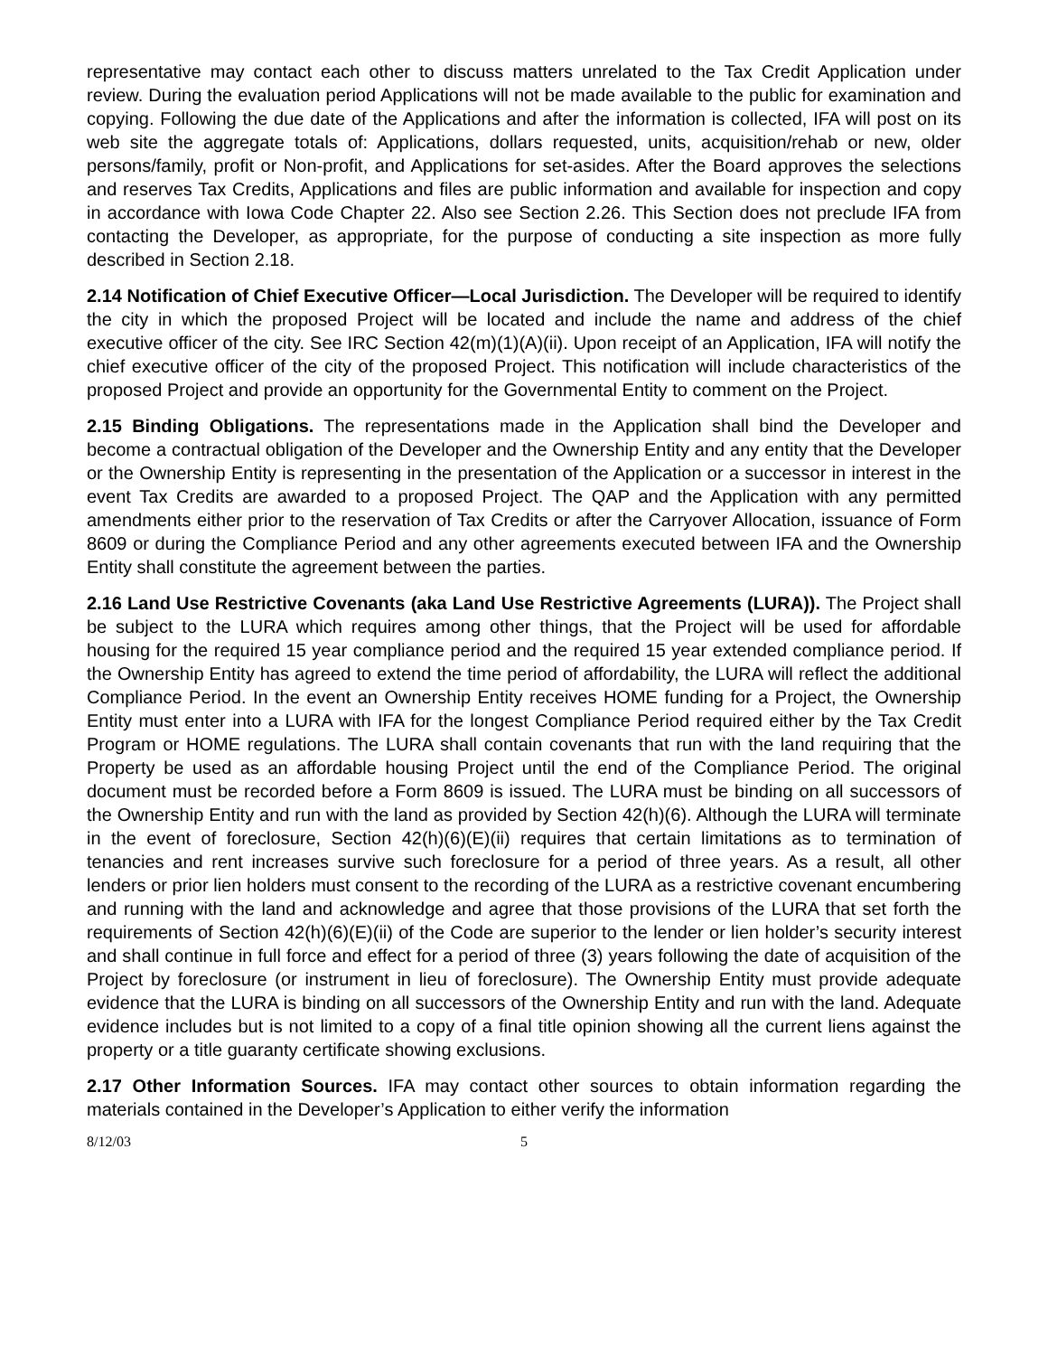representative may contact each other to discuss matters unrelated to the Tax Credit Application under review. During the evaluation period Applications will not be made available to the public for examination and copying. Following the due date of the Applications and after the information is collected, IFA will post on its web site the aggregate totals of: Applications, dollars requested, units, acquisition/rehab or new, older persons/family, profit or Non-profit, and Applications for set-asides. After the Board approves the selections and reserves Tax Credits, Applications and files are public information and available for inspection and copy in accordance with Iowa Code Chapter 22. Also see Section 2.26. This Section does not preclude IFA from contacting the Developer, as appropriate, for the purpose of conducting a site inspection as more fully described in Section 2.18.
2.14 Notification of Chief Executive Officer—Local Jurisdiction. The Developer will be required to identify the city in which the proposed Project will be located and include the name and address of the chief executive officer of the city. See IRC Section 42(m)(1)(A)(ii). Upon receipt of an Application, IFA will notify the chief executive officer of the city of the proposed Project. This notification will include characteristics of the proposed Project and provide an opportunity for the Governmental Entity to comment on the Project.
2.15 Binding Obligations. The representations made in the Application shall bind the Developer and become a contractual obligation of the Developer and the Ownership Entity and any entity that the Developer or the Ownership Entity is representing in the presentation of the Application or a successor in interest in the event Tax Credits are awarded to a proposed Project. The QAP and the Application with any permitted amendments either prior to the reservation of Tax Credits or after the Carryover Allocation, issuance of Form 8609 or during the Compliance Period and any other agreements executed between IFA and the Ownership Entity shall constitute the agreement between the parties.
2.16 Land Use Restrictive Covenants (aka Land Use Restrictive Agreements (LURA)). The Project shall be subject to the LURA which requires among other things, that the Project will be used for affordable housing for the required 15 year compliance period and the required 15 year extended compliance period. If the Ownership Entity has agreed to extend the time period of affordability, the LURA will reflect the additional Compliance Period. In the event an Ownership Entity receives HOME funding for a Project, the Ownership Entity must enter into a LURA with IFA for the longest Compliance Period required either by the Tax Credit Program or HOME regulations. The LURA shall contain covenants that run with the land requiring that the Property be used as an affordable housing Project until the end of the Compliance Period. The original document must be recorded before a Form 8609 is issued. The LURA must be binding on all successors of the Ownership Entity and run with the land as provided by Section 42(h)(6). Although the LURA will terminate in the event of foreclosure, Section 42(h)(6)(E)(ii) requires that certain limitations as to termination of tenancies and rent increases survive such foreclosure for a period of three years. As a result, all other lenders or prior lien holders must consent to the recording of the LURA as a restrictive covenant encumbering and running with the land and acknowledge and agree that those provisions of the LURA that set forth the requirements of Section 42(h)(6)(E)(ii) of the Code are superior to the lender or lien holder’s security interest and shall continue in full force and effect for a period of three (3) years following the date of acquisition of the Project by foreclosure (or instrument in lieu of foreclosure). The Ownership Entity must provide adequate evidence that the LURA is binding on all successors of the Ownership Entity and run with the land. Adequate evidence includes but is not limited to a copy of a final title opinion showing all the current liens against the property or a title guaranty certificate showing exclusions.
2.17 Other Information Sources. IFA may contact other sources to obtain information regarding the materials contained in the Developer’s Application to either verify the information
8/12/03 5